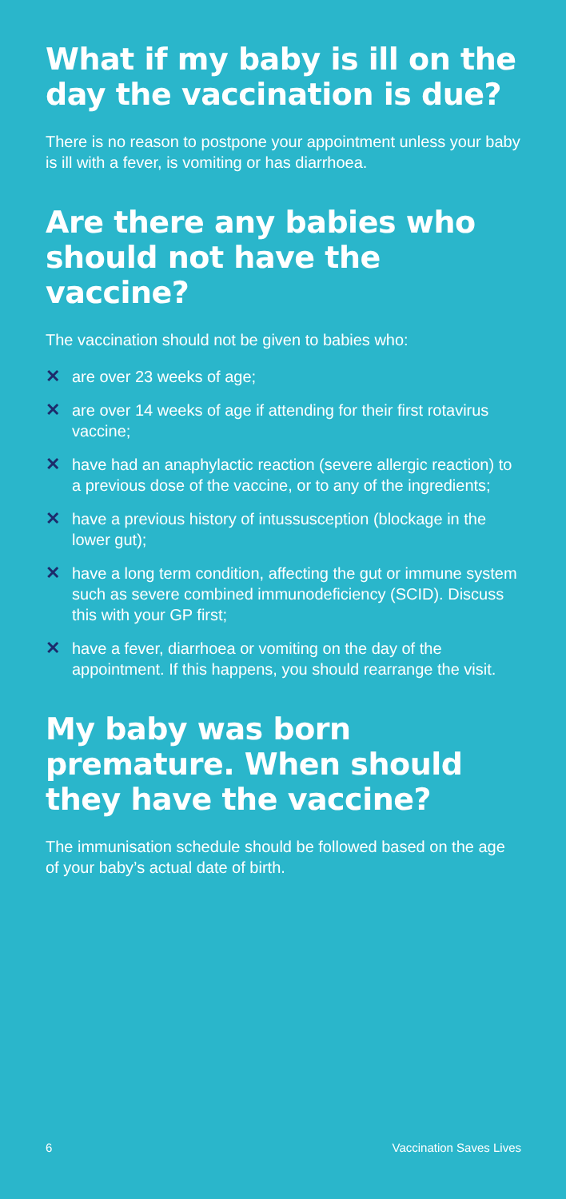What if my baby is ill on the day the vaccination is due?
There is no reason to postpone your appointment unless your baby is ill with a fever, is vomiting or has diarrhoea.
Are there any babies who should not have the vaccine?
The vaccination should not be given to babies who:
✕ are over 23 weeks of age;
✕ are over 14 weeks of age if attending for their first rotavirus vaccine;
✕ have had an anaphylactic reaction (severe allergic reaction) to a previous dose of the vaccine, or to any of the ingredients;
✕ have a previous history of intussusception (blockage in the lower gut);
✕ have a long term condition, affecting the gut or immune system such as severe combined immunodeficiency (SCID). Discuss this with your GP first;
✕ have a fever, diarrhoea or vomiting on the day of the appointment. If this happens, you should rearrange the visit.
My baby was born premature. When should they have the vaccine?
The immunisation schedule should be followed based on the age of your baby’s actual date of birth.
6 Vaccination Saves Lives